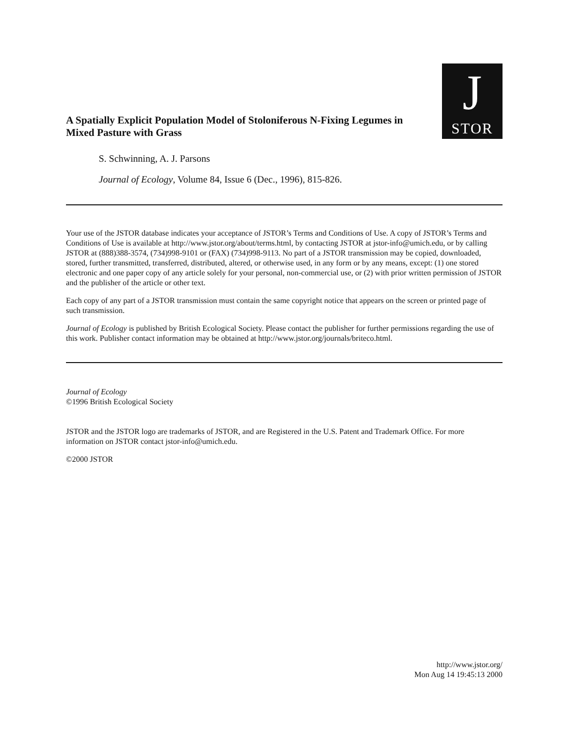A Spatially Explicit Population Model of Stoloniferous N-Fixing Legumes in Mixed Pasture with Grass
J
STOR
S. Schwinning, A. J. Parsons
Journal of Ecology, Volume 84, Issue 6 (Dec., 1996), 815-826.
Your use of the JSTOR database indicates your acceptance of JSTOR’s Terms and Conditions of Use. A copy of JSTOR’s Terms and Conditions of Use is available at http://www.jstor.org/about/terms.html, by contacting JSTOR at jstor-info@umich.edu, or by calling JSTOR at (888)388-3574, (734)998-9101 or (FAX) (734)998-9113. No part of a JSTOR transmission may be copied, downloaded, stored, further transmitted, transferred, distributed, altered, or otherwise used, in any form or by any means, except: (1) one stored electronic and one paper copy of any article solely for your personal, non-commercial use, or (2) with prior written permission of JSTOR and the publisher of the article or other text.
Each copy of any part of a JSTOR transmission must contain the same copyright notice that appears on the screen or printed page of such transmission.
Journal of Ecology is published by British Ecological Society. Please contact the publisher for further permissions regarding the use of this work. Publisher contact information may be obtained at http://www.jstor.org/journals/briteco.html.
Journal of Ecology
©1996 British Ecological Society
JSTOR and the JSTOR logo are trademarks of JSTOR, and are Registered in the U.S. Patent and Trademark Office. For more information on JSTOR contact jstor-info@umich.edu.
©2000 JSTOR
http://www.jstor.org/
Mon Aug 14 19:45:13 2000